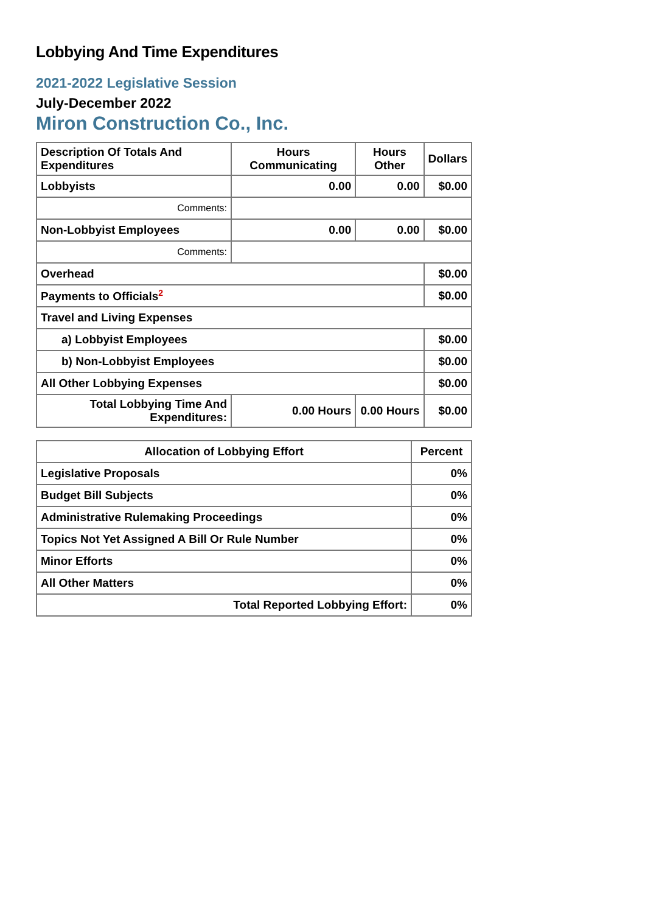Lobbying And Time Expenditures
2021-2022 Legislative Session
July-December 2022
Miron Construction Co., Inc.
| Description Of Totals And Expenditures | Hours Communicating | Hours Other | Dollars |
| --- | --- | --- | --- |
| Lobbyists | 0.00 | 0.00 | $0.00 |
| Comments: | | | |
| Non-Lobbyist Employees | 0.00 | 0.00 | $0.00 |
| Comments: | | | |
| Overhead | | | $0.00 |
| Payments to Officials<sup>2</sup> | | | $0.00 |
| Travel and Living Expenses | | | |
| a) Lobbyist Employees | | | $0.00 |
| b) Non-Lobbyist Employees | | | $0.00 |
| All Other Lobbying Expenses | | | $0.00 |
| Total Lobbying Time And Expenditures: | 0.00 Hours | 0.00 Hours | $0.00 |
| Allocation of Lobbying Effort | Percent |
| --- | --- |
| Legislative Proposals | 0% |
| Budget Bill Subjects | 0% |
| Administrative Rulemaking Proceedings | 0% |
| Topics Not Yet Assigned A Bill Or Rule Number | 0% |
| Minor Efforts | 0% |
| All Other Matters | 0% |
| Total Reported Lobbying Effort: | 0% |